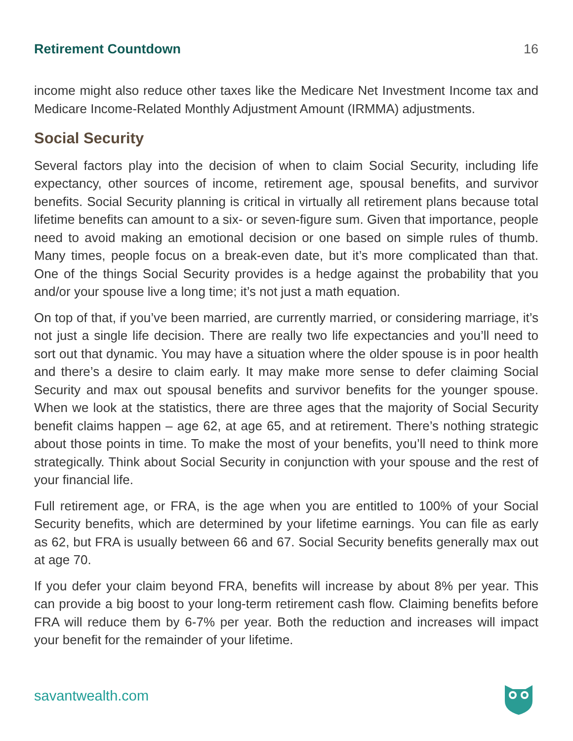Retirement Countdown 16
income might also reduce other taxes like the Medicare Net Investment Income tax and Medicare Income-Related Monthly Adjustment Amount (IRMMA) adjustments.
Social Security
Several factors play into the decision of when to claim Social Security, including life expectancy, other sources of income, retirement age, spousal benefits, and survivor benefits. Social Security planning is critical in virtually all retirement plans because total lifetime benefits can amount to a six- or seven-figure sum. Given that importance, people need to avoid making an emotional decision or one based on simple rules of thumb. Many times, people focus on a break-even date, but it’s more complicated than that. One of the things Social Security provides is a hedge against the probability that you and/or your spouse live a long time; it’s not just a math equation.
On top of that, if you’ve been married, are currently married, or considering marriage, it’s not just a single life decision. There are really two life expectancies and you’ll need to sort out that dynamic. You may have a situation where the older spouse is in poor health and there’s a desire to claim early. It may make more sense to defer claiming Social Security and max out spousal benefits and survivor benefits for the younger spouse. When we look at the statistics, there are three ages that the majority of Social Security benefit claims happen – age 62, at age 65, and at retirement. There’s nothing strategic about those points in time. To make the most of your benefits, you’ll need to think more strategically. Think about Social Security in conjunction with your spouse and the rest of your financial life.
Full retirement age, or FRA, is the age when you are entitled to 100% of your Social Security benefits, which are determined by your lifetime earnings. You can file as early as 62, but FRA is usually between 66 and 67. Social Security benefits generally max out at age 70.
If you defer your claim beyond FRA, benefits will increase by about 8% per year. This can provide a big boost to your long-term retirement cash flow. Claiming benefits before FRA will reduce them by 6-7% per year. Both the reduction and increases will impact your benefit for the remainder of your lifetime.
savantwealth.com